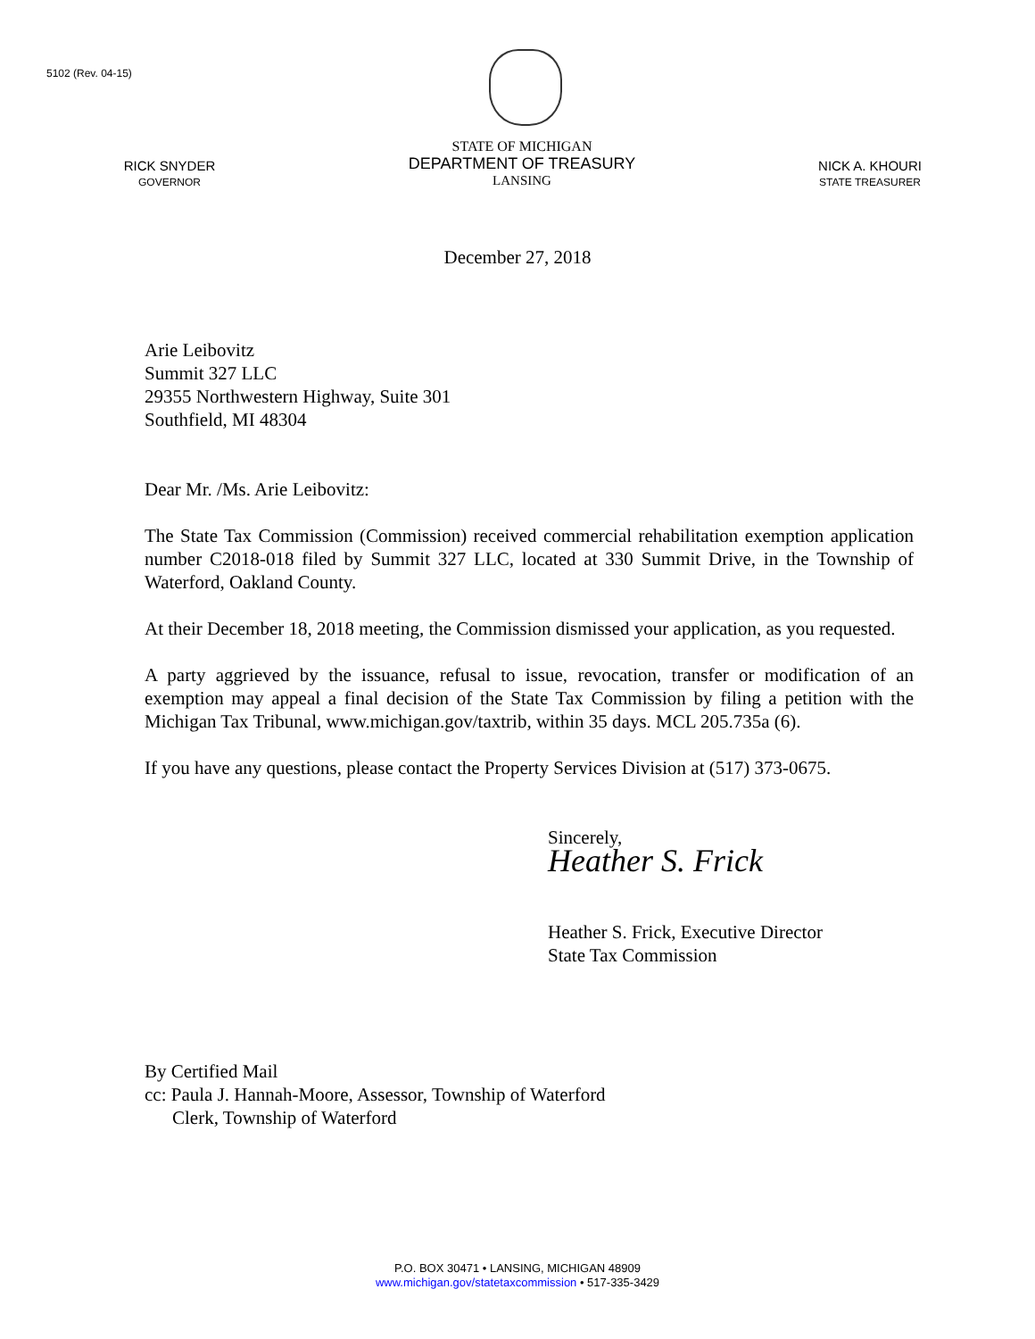5102 (Rev. 04-15)
RICK SNYDER
GOVERNOR
STATE OF MICHIGAN
DEPARTMENT OF TREASURY
LANSING
NICK A. KHOURI
STATE TREASURER
December 27, 2018
Arie Leibovitz
Summit 327 LLC
29355 Northwestern Highway, Suite 301
Southfield, MI 48304
Dear Mr. /Ms. Arie Leibovitz:
The State Tax Commission (Commission) received commercial rehabilitation exemption application number C2018-018 filed by Summit 327 LLC, located at 330 Summit Drive, in the Township of Waterford, Oakland County.
At their December 18, 2018 meeting, the Commission dismissed your application, as you requested.
A party aggrieved by the issuance, refusal to issue, revocation, transfer or modification of an exemption may appeal a final decision of the State Tax Commission by filing a petition with the Michigan Tax Tribunal, www.michigan.gov/taxtrib, within 35 days. MCL 205.735a (6).
If you have any questions, please contact the Property Services Division at (517) 373-0675.
Sincerely,
Heather S. Frick
Heather S. Frick, Executive Director
State Tax Commission
By Certified Mail
cc: Paula J. Hannah-Moore, Assessor, Township of Waterford
Clerk, Township of Waterford
P.O. BOX 30471 • LANSING, MICHIGAN 48909
www.michigan.gov/statetaxcommission • 517-335-3429